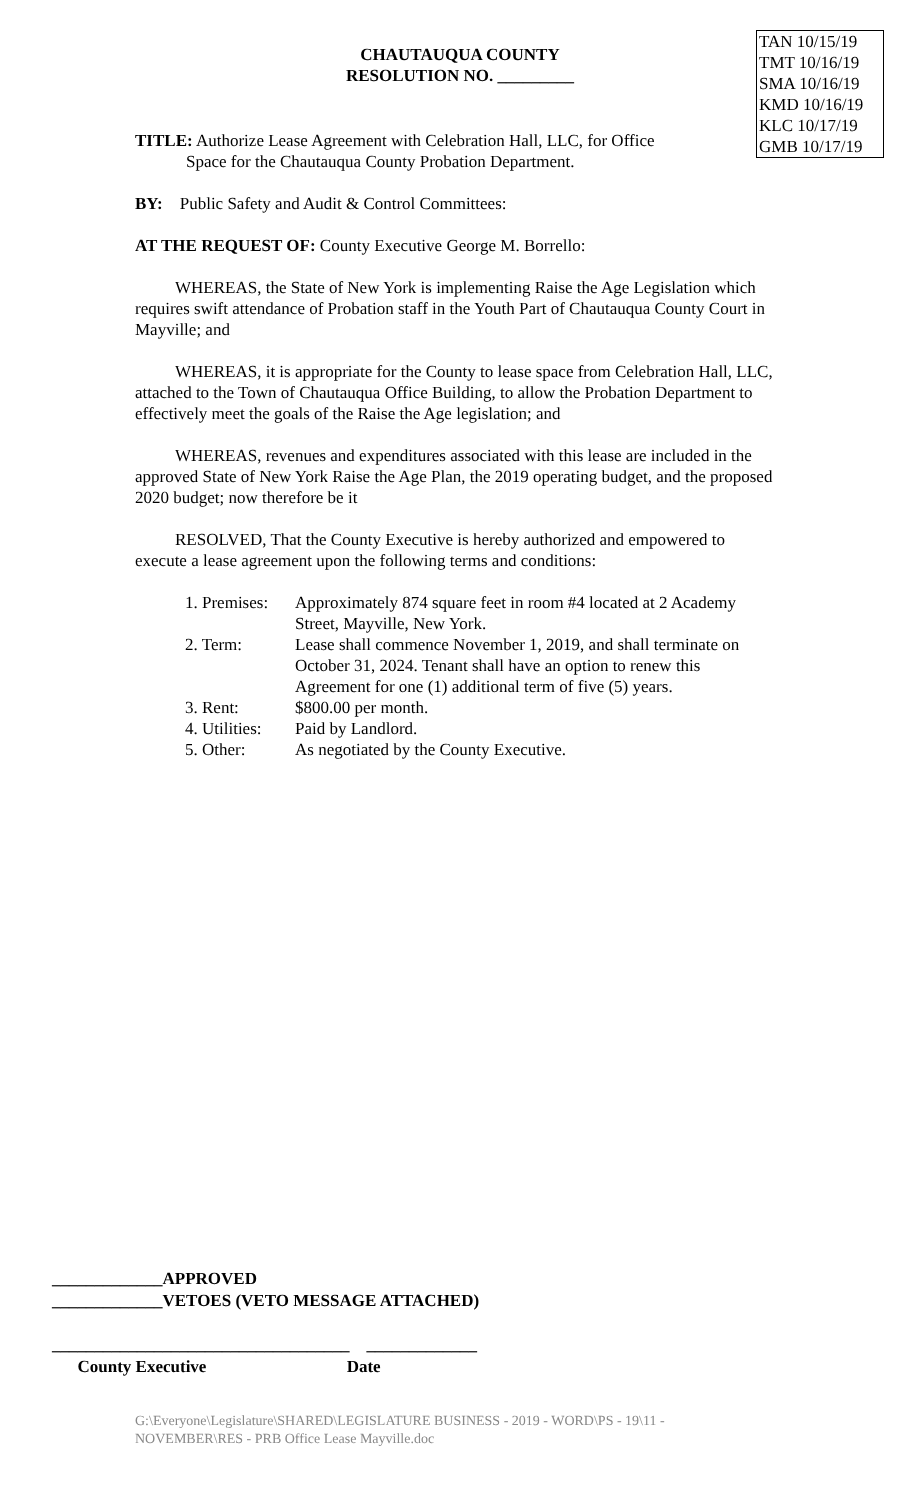CHAUTAUQUA COUNTY
RESOLUTION NO. _________
TAN 10/15/19
TMT 10/16/19
SMA 10/16/19
KMD 10/16/19
KLC 10/17/19
GMB 10/17/19
TITLE: Authorize Lease Agreement with Celebration Hall, LLC, for Office
Space for the Chautauqua County Probation Department.
BY: Public Safety and Audit & Control Committees:
AT THE REQUEST OF: County Executive George M. Borrello:
WHEREAS, the State of New York is implementing Raise the Age Legislation which requires swift attendance of Probation staff in the Youth Part of Chautauqua County Court in Mayville; and
WHEREAS, it is appropriate for the County to lease space from Celebration Hall, LLC, attached to the Town of Chautauqua Office Building, to allow the Probation Department to effectively meet the goals of the Raise the Age legislation; and
WHEREAS, revenues and expenditures associated with this lease are included in the approved State of New York Raise the Age Plan, the 2019 operating budget, and the proposed 2020 budget; now therefore be it
RESOLVED, That the County Executive is hereby authorized and empowered to execute a lease agreement upon the following terms and conditions:
| 1. Premises: | Approximately 874 square feet in room #4 located at 2 Academy Street, Mayville, New York. |
| 2. Term: | Lease shall commence November 1, 2019, and shall terminate on October 31, 2024. Tenant shall have an option to renew this Agreement for one (1) additional term of five (5) years. |
| 3. Rent: | $800.00 per month. |
| 4. Utilities: | Paid by Landlord. |
| 5. Other: | As negotiated by the County Executive. |
_____________APPROVED
_____________VETOES (VETO MESSAGE ATTACHED)
___________________________________ _____________
County Executive Date
G:\Everyone\Legislature\SHARED\LEGISLATURE BUSINESS - 2019 - WORD\PS - 19\11 - NOVEMBER\RES - PRB Office Lease Mayville.doc